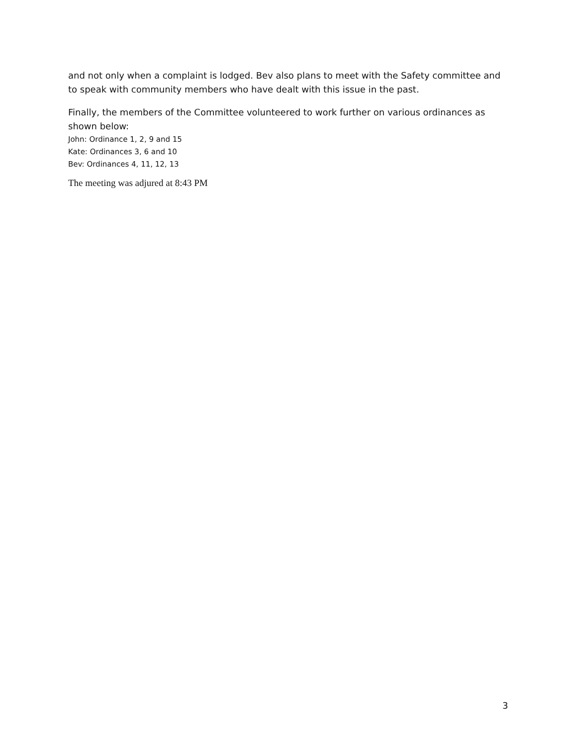and not only when a complaint is lodged. Bev also plans to meet with the Safety committee and to speak with community members who have dealt with this issue in the past.
Finally, the members of the Committee volunteered to work further on various ordinances as shown below:
John: Ordinance 1, 2, 9 and 15
Kate: Ordinances 3, 6 and 10
Bev: Ordinances 4, 11, 12, 13
The meeting was adjured at 8:43 PM
3